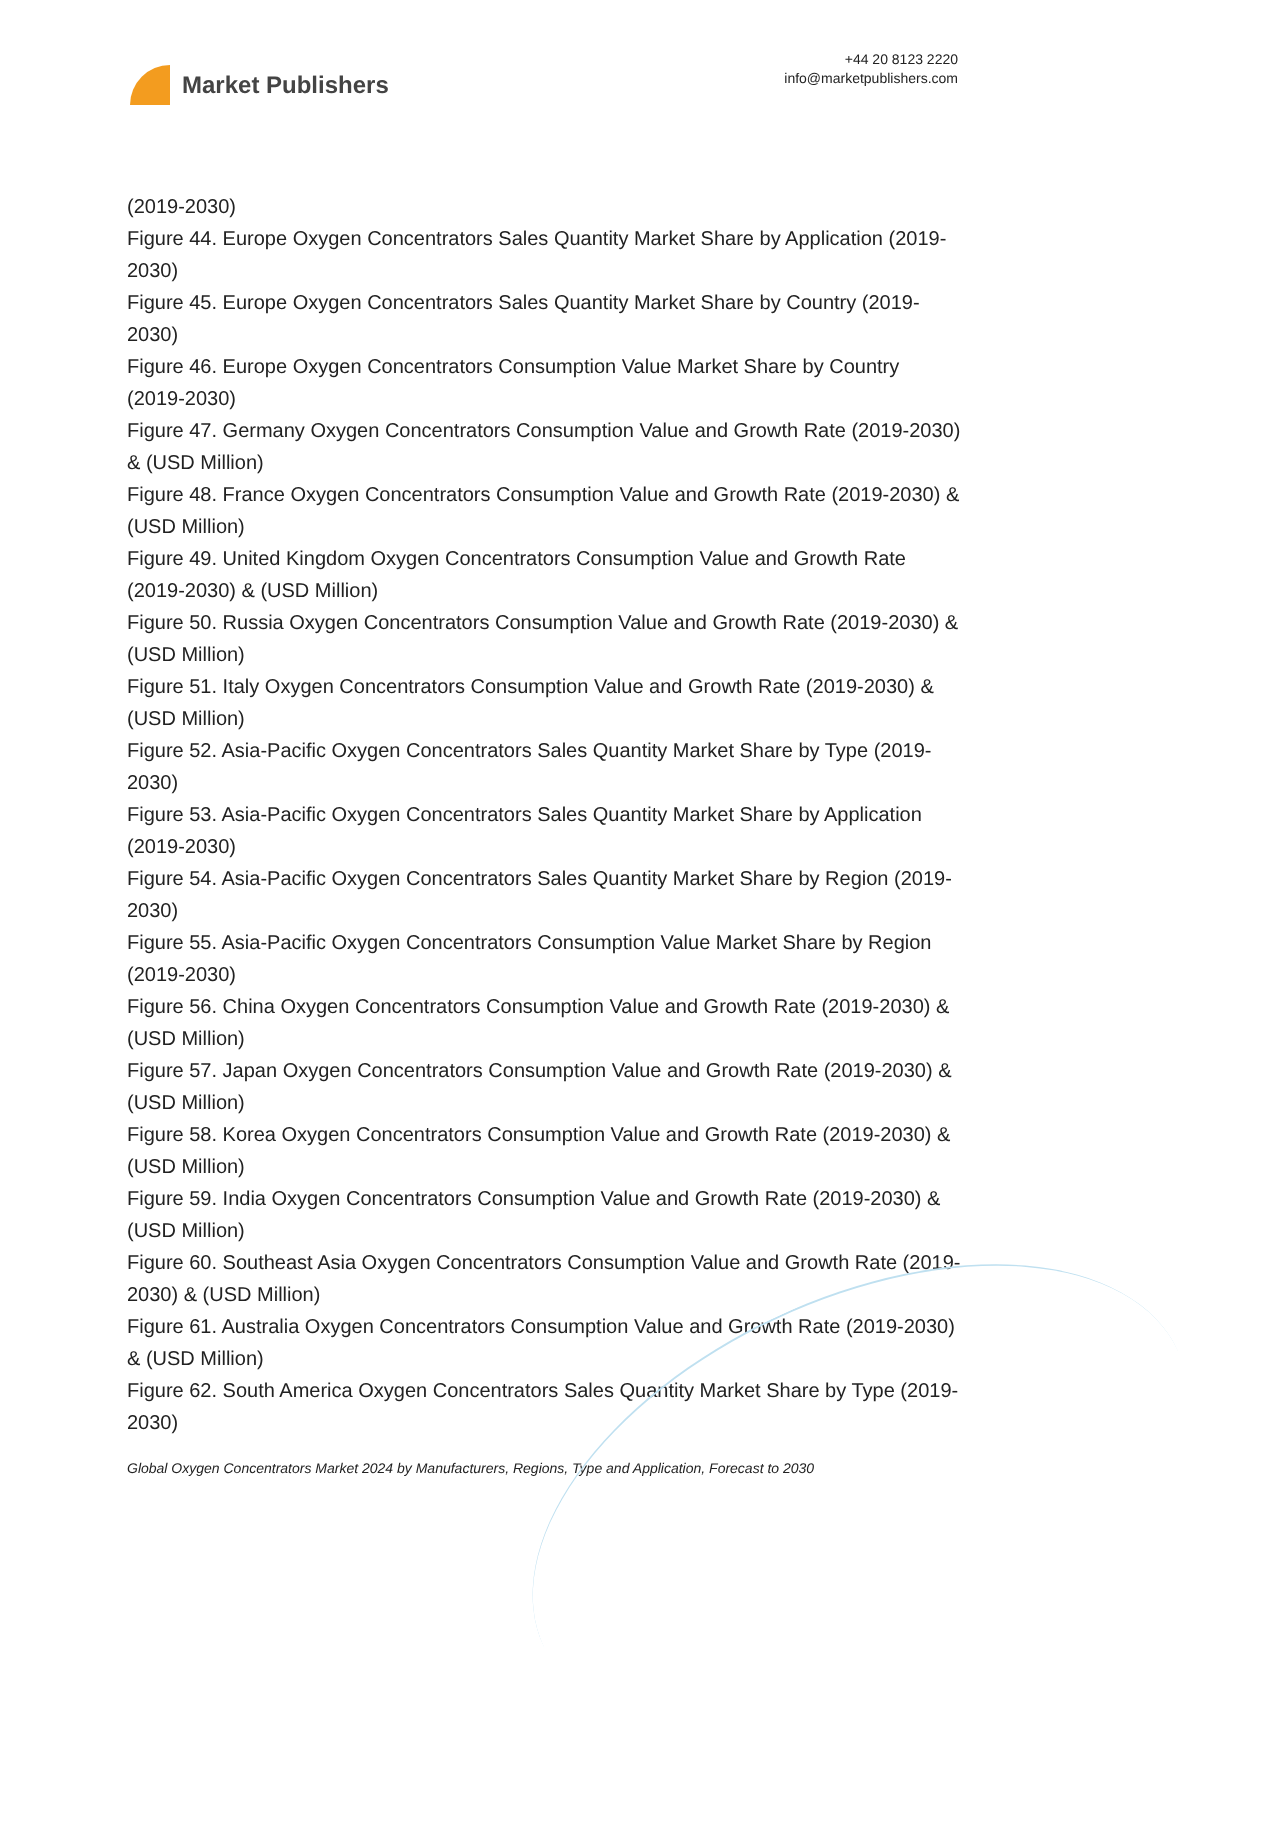Market Publishers
+44 20 8123 2220
info@marketpublishers.com
(2019-2030)
Figure 44. Europe Oxygen Concentrators Sales Quantity Market Share by Application (2019-2030)
Figure 45. Europe Oxygen Concentrators Sales Quantity Market Share by Country (2019-2030)
Figure 46. Europe Oxygen Concentrators Consumption Value Market Share by Country (2019-2030)
Figure 47. Germany Oxygen Concentrators Consumption Value and Growth Rate (2019-2030) & (USD Million)
Figure 48. France Oxygen Concentrators Consumption Value and Growth Rate (2019-2030) & (USD Million)
Figure 49. United Kingdom Oxygen Concentrators Consumption Value and Growth Rate (2019-2030) & (USD Million)
Figure 50. Russia Oxygen Concentrators Consumption Value and Growth Rate (2019-2030) & (USD Million)
Figure 51. Italy Oxygen Concentrators Consumption Value and Growth Rate (2019-2030) & (USD Million)
Figure 52. Asia-Pacific Oxygen Concentrators Sales Quantity Market Share by Type (2019-2030)
Figure 53. Asia-Pacific Oxygen Concentrators Sales Quantity Market Share by Application (2019-2030)
Figure 54. Asia-Pacific Oxygen Concentrators Sales Quantity Market Share by Region (2019-2030)
Figure 55. Asia-Pacific Oxygen Concentrators Consumption Value Market Share by Region (2019-2030)
Figure 56. China Oxygen Concentrators Consumption Value and Growth Rate (2019-2030) & (USD Million)
Figure 57. Japan Oxygen Concentrators Consumption Value and Growth Rate (2019-2030) & (USD Million)
Figure 58. Korea Oxygen Concentrators Consumption Value and Growth Rate (2019-2030) & (USD Million)
Figure 59. India Oxygen Concentrators Consumption Value and Growth Rate (2019-2030) & (USD Million)
Figure 60. Southeast Asia Oxygen Concentrators Consumption Value and Growth Rate (2019-2030) & (USD Million)
Figure 61. Australia Oxygen Concentrators Consumption Value and Growth Rate (2019-2030) & (USD Million)
Figure 62. South America Oxygen Concentrators Sales Quantity Market Share by Type (2019-2030)
Global Oxygen Concentrators Market 2024 by Manufacturers, Regions, Type and Application, Forecast to 2030